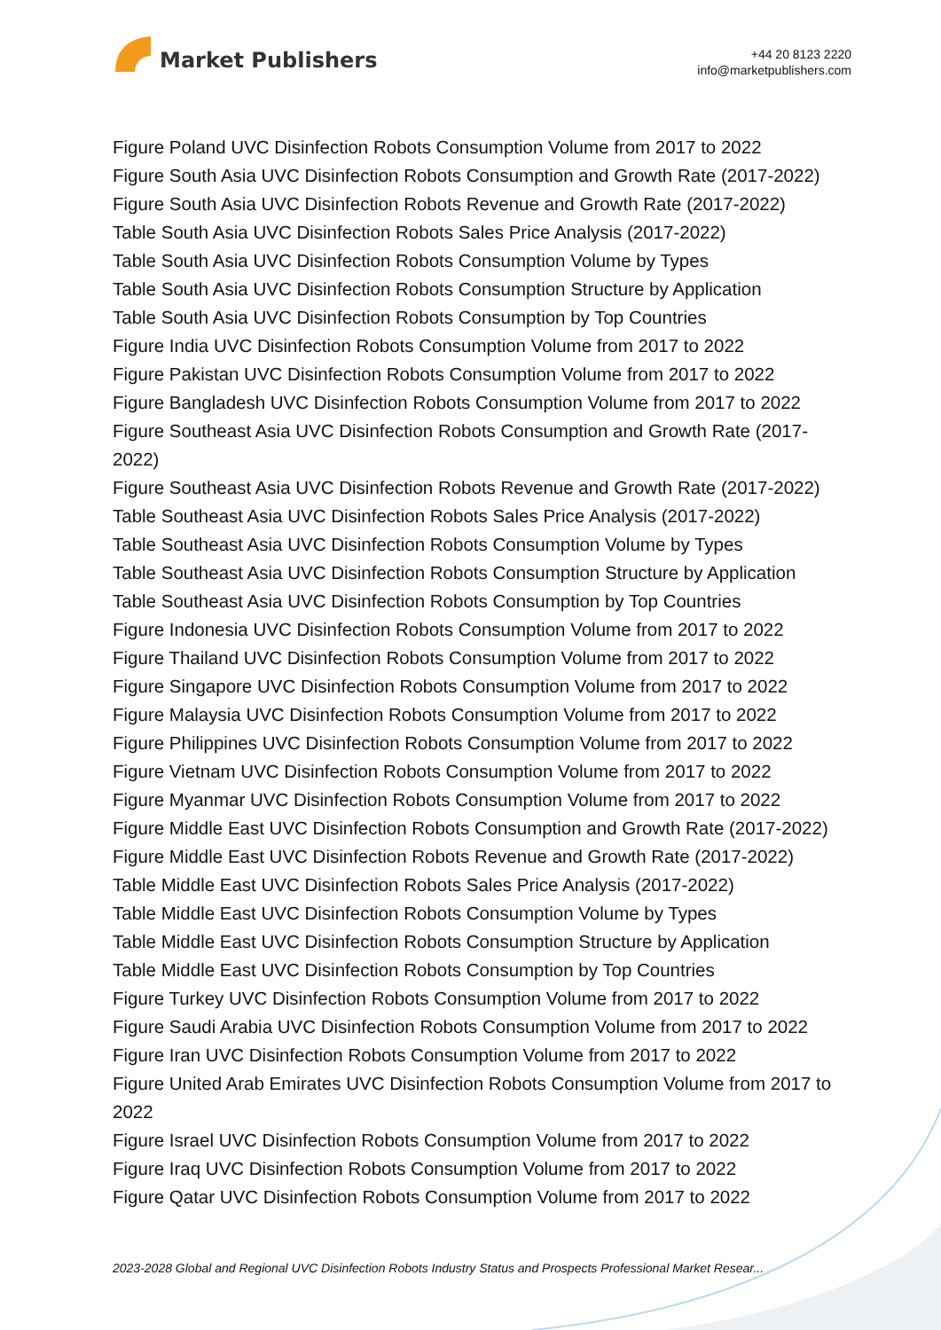Market Publishers
+44 20 8123 2220
info@marketpublishers.com
Figure Poland UVC Disinfection Robots Consumption Volume from 2017 to 2022
Figure South Asia UVC Disinfection Robots Consumption and Growth Rate (2017-2022)
Figure South Asia UVC Disinfection Robots Revenue and Growth Rate (2017-2022)
Table South Asia UVC Disinfection Robots Sales Price Analysis (2017-2022)
Table South Asia UVC Disinfection Robots Consumption Volume by Types
Table South Asia UVC Disinfection Robots Consumption Structure by Application
Table South Asia UVC Disinfection Robots Consumption by Top Countries
Figure India UVC Disinfection Robots Consumption Volume from 2017 to 2022
Figure Pakistan UVC Disinfection Robots Consumption Volume from 2017 to 2022
Figure Bangladesh UVC Disinfection Robots Consumption Volume from 2017 to 2022
Figure Southeast Asia UVC Disinfection Robots Consumption and Growth Rate (2017-2022)
Figure Southeast Asia UVC Disinfection Robots Revenue and Growth Rate (2017-2022)
Table Southeast Asia UVC Disinfection Robots Sales Price Analysis (2017-2022)
Table Southeast Asia UVC Disinfection Robots Consumption Volume by Types
Table Southeast Asia UVC Disinfection Robots Consumption Structure by Application
Table Southeast Asia UVC Disinfection Robots Consumption by Top Countries
Figure Indonesia UVC Disinfection Robots Consumption Volume from 2017 to 2022
Figure Thailand UVC Disinfection Robots Consumption Volume from 2017 to 2022
Figure Singapore UVC Disinfection Robots Consumption Volume from 2017 to 2022
Figure Malaysia UVC Disinfection Robots Consumption Volume from 2017 to 2022
Figure Philippines UVC Disinfection Robots Consumption Volume from 2017 to 2022
Figure Vietnam UVC Disinfection Robots Consumption Volume from 2017 to 2022
Figure Myanmar UVC Disinfection Robots Consumption Volume from 2017 to 2022
Figure Middle East UVC Disinfection Robots Consumption and Growth Rate (2017-2022)
Figure Middle East UVC Disinfection Robots Revenue and Growth Rate (2017-2022)
Table Middle East UVC Disinfection Robots Sales Price Analysis (2017-2022)
Table Middle East UVC Disinfection Robots Consumption Volume by Types
Table Middle East UVC Disinfection Robots Consumption Structure by Application
Table Middle East UVC Disinfection Robots Consumption by Top Countries
Figure Turkey UVC Disinfection Robots Consumption Volume from 2017 to 2022
Figure Saudi Arabia UVC Disinfection Robots Consumption Volume from 2017 to 2022
Figure Iran UVC Disinfection Robots Consumption Volume from 2017 to 2022
Figure United Arab Emirates UVC Disinfection Robots Consumption Volume from 2017 to 2022
Figure Israel UVC Disinfection Robots Consumption Volume from 2017 to 2022
Figure Iraq UVC Disinfection Robots Consumption Volume from 2017 to 2022
Figure Qatar UVC Disinfection Robots Consumption Volume from 2017 to 2022
2023-2028 Global and Regional UVC Disinfection Robots Industry Status and Prospects Professional Market Resear...